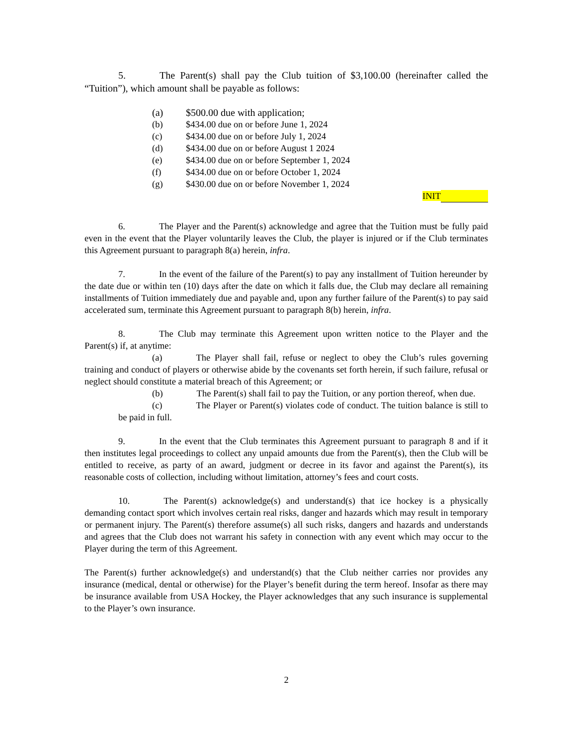5. The Parent(s) shall pay the Club tuition of $3,100.00 (hereinafter called the “Tuition”), which amount shall be payable as follows:
(a) $500.00 due with application;
(b) $434.00 due on or before June 1, 2024
(c) $434.00 due on or before July 1, 2024
(d) $434.00 due on or before August 1 2024
(e) $434.00 due on or before September 1, 2024
(f) $434.00 due on or before October 1, 2024
(g) $430.00 due on or before November 1, 2024
INIT
6. The Player and the Parent(s) acknowledge and agree that the Tuition must be fully paid even in the event that the Player voluntarily leaves the Club, the player is injured or if the Club terminates this Agreement pursuant to paragraph 8(a) herein, infra.
7. In the event of the failure of the Parent(s) to pay any installment of Tuition hereunder by the date due or within ten (10) days after the date on which it falls due, the Club may declare all remaining installments of Tuition immediately due and payable and, upon any further failure of the Parent(s) to pay said accelerated sum, terminate this Agreement pursuant to paragraph 8(b) herein, infra.
8. The Club may terminate this Agreement upon written notice to the Player and the Parent(s) if, at anytime:
(a) The Player shall fail, refuse or neglect to obey the Club’s rules governing training and conduct of players or otherwise abide by the covenants set forth herein, if such failure, refusal or neglect should constitute a material breach of this Agreement; or
(b) The Parent(s) shall fail to pay the Tuition, or any portion thereof, when due.
(c) The Player or Parent(s) violates code of conduct. The tuition balance is still to be paid in full.
9. In the event that the Club terminates this Agreement pursuant to paragraph 8 and if it then institutes legal proceedings to collect any unpaid amounts due from the Parent(s), then the Club will be entitled to receive, as party of an award, judgment or decree in its favor and against the Parent(s), its reasonable costs of collection, including without limitation, attorney’s fees and court costs.
10. The Parent(s) acknowledge(s) and understand(s) that ice hockey is a physically demanding contact sport which involves certain real risks, danger and hazards which may result in temporary or permanent injury. The Parent(s) therefore assume(s) all such risks, dangers and hazards and understands and agrees that the Club does not warrant his safety in connection with any event which may occur to the Player during the term of this Agreement.
The Parent(s) further acknowledge(s) and understand(s) that the Club neither carries nor provides any insurance (medical, dental or otherwise) for the Player’s benefit during the term hereof. Insofar as there may be insurance available from USA Hockey, the Player acknowledges that any such insurance is supplemental to the Player’s own insurance.
2